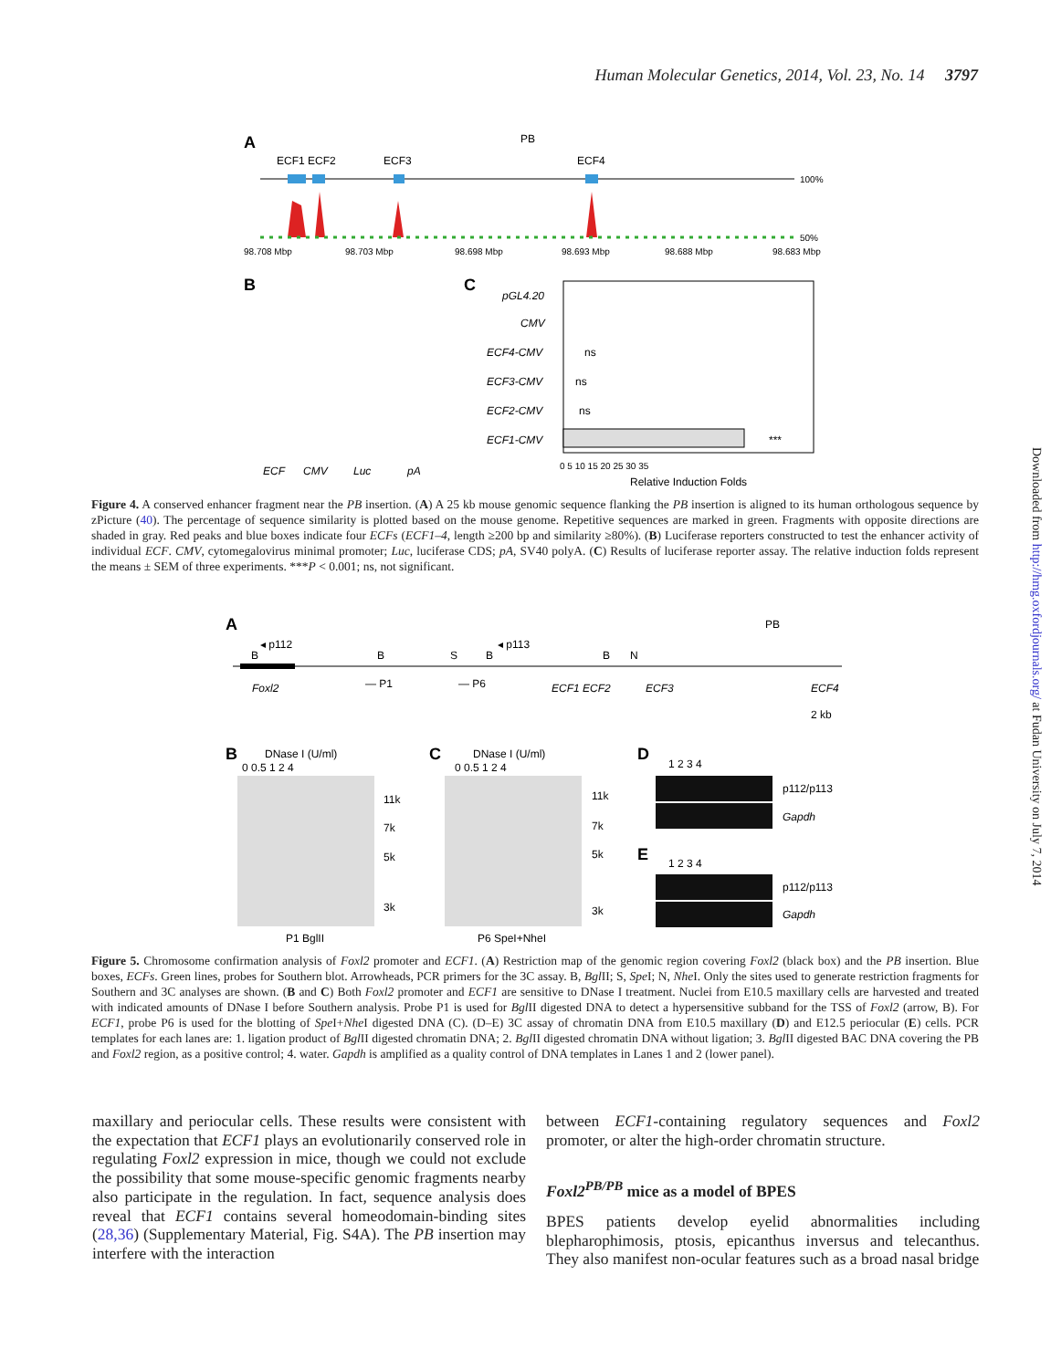Human Molecular Genetics, 2014, Vol. 23, No. 14 3797
Downloaded from http://hmg.oxfordjournals.org/ at Fudan University on July 7, 2014
A
ECF1 ECF2
ECF3
PB
ECF4
100%
50%
98.708 Mbp
98.703 Mbp
98.698 Mbp
98.693 Mbp
98.688 Mbp
98.683 Mbp
B
C
pGL4.20
CMV
ECF4-CMV
ECF3-CMV
ECF2-CMV
ECF1-CMV
ECF
CMV
Luc
pA
ns
ns
ns
***
0 5 10 15 20 25 30 35
Relative Induction Folds
Figure 4. A conserved enhancer fragment near the PB insertion. (A) A 25 kb mouse genomic sequence flanking the PB insertion is aligned to its human orthologous sequence by zPicture (40). The percentage of sequence similarity is plotted based on the mouse genome. Repetitive sequences are marked in green. Fragments with opposite directions are shaded in gray. Red peaks and blue boxes indicate four ECFs (ECF1–4, length ≥200 bp and similarity ≥80%). (B) Luciferase reporters constructed to test the enhancer activity of individual ECF. CMV, cytomegalovirus minimal promoter; Luc, luciferase CDS; pA, SV40 polyA. (C) Results of luciferase reporter assay. The relative induction folds represent the means ± SEM of three experiments. ***P < 0.001; ns, not significant.
A
◂ p112
◂ p113
PB
B
B
S
B
B
N
Foxl2
— P1
— P6
ECF1 ECF2
ECF3
ECF4
2 kb
B
DNase I (U/ml)
0 0.5 1 2 4
11k
7k
5k
3k
P1 BglII
C
DNase I (U/ml)
0 0.5 1 2 4
11k
7k
5k
3k
P6 SpeI+NheI
D
1 2 3 4
p112/p113
Gapdh
E
1 2 3 4
p112/p113
Gapdh
Figure 5. Chromosome confirmation analysis of Foxl2 promoter and ECF1. (A) Restriction map of the genomic region covering Foxl2 (black box) and the PB insertion. Blue boxes, ECFs. Green lines, probes for Southern blot. Arrowheads, PCR primers for the 3C assay. B, Bgl II; S, Spe I; N, Nhe I. Only the sites used to generate restriction fragments for Southern and 3C analyses are shown. (B and C) Both Foxl2 promoter and ECF1 are sensitive to DNase I treatment. Nuclei from E10.5 maxillary cells are harvested and treated with indicated amounts of DNase I before Southern analysis. Probe P1 is used for Bgl II digested DNA to detect a hypersensitive subband for the TSS of Foxl2 (arrow, B). For ECF1, probe P6 is used for the blotting of Spe I+Nhe I digested DNA (C). (D–E) 3C assay of chromatin DNA from E10.5 maxillary (D) and E12.5 periocular (E) cells. PCR templates for each lanes are: 1. ligation product of Bgl II digested chromatin DNA; 2. Bgl II digested chromatin DNA without ligation; 3. Bgl II digested BAC DNA covering the PB and Foxl2 region, as a positive control; 4. water. Gapdh is amplified as a quality control of DNA templates in Lanes 1 and 2 (lower panel).
maxillary and periocular cells. These results were consistent with the expectation that ECF1 plays an evolutionarily conserved role in regulating Foxl2 expression in mice, though we could not exclude the possibility that some mouse-specific genomic fragments nearby also participate in the regulation. In fact, sequence analysis does reveal that ECF1 contains several homeodomain-binding sites (28,36) (Supplementary Material, Fig. S4A). The PB insertion may interfere with the interaction
between ECF1-containing regulatory sequences and Foxl2 promoter, or alter the high-order chromatin structure.
Foxl2<sup>PB/PB</sup> mice as a model of BPES
BPES patients develop eyelid abnormalities including blepharophimosis, ptosis, epicanthus inversus and telecanthus. They also manifest non-ocular features such as a broad nasal bridge